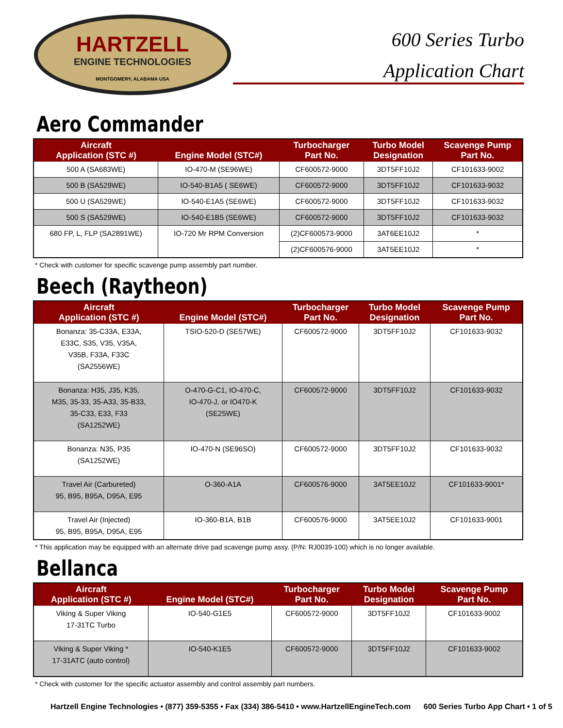HARTZELL
ENGINE TECHNOLOGIES
MONTGOMERY, ALABAMA USA
600 Series Turbo
Application Chart
Aero Commander
| Aircraft Application (STC #) | Engine Model (STC#) | Turbocharger Part No. | Turbo Model Designation | Scavenge Pump Part No. |
| --- | --- | --- | --- | --- |
| 500 A (SA683WE) | IO-470-M (SE96WE) | CF600572-9000 | 3DT5FF10J2 | CF101633-9002 |
| 500 B (SA529WE) | IO-540-B1A5 ( SE6WE) | CF600572-9000 | 3DT5FF10J2 | CF101633-9032 |
| 500 U (SA529WE) | IO-540-E1A5 (SE6WE) | CF600572-9000 | 3DT5FF10J2 | CF101633-9032 |
| 500 S (SA529WE) | IO-540-E1B5 (SE6WE) | CF600572-9000 | 3DT5FF10J2 | CF101633-9032 |
| 680 FP, L, FLP (SA2891WE) | IO-720 Mr RPM Conversion | (2)CF600573-9000 | 3AT6EE10J2 | * |
| | | (2)CF600576-9000 | 3AT5EE10J2 | * |
* Check with customer for specific scavenge pump assembly part number.
Beech (Raytheon)
| Aircraft Application (STC #) | Engine Model (STC#) | Turbocharger Part No. | Turbo Model Designation | Scavenge Pump Part No. |
| --- | --- | --- | --- | --- |
| Bonanza: 35-C33A, E33A, E33C, S35, V35, V35A, V35B, F33A, F33C (SA2556WE) | TSIO-520-D (SE57WE) | CF600572-9000 | 3DT5FF10J2 | CF101633-9032 |
| Bonanza: H35, J35, K35, M35, 35-33, 35-A33, 35-B33, 35-C33, E33, F33 (SA1252WE) | O-470-G-C1, IO-470-C, IO-470-J, or IO470-K (SE25WE) | CF600572-9000 | 3DT5FF10J2 | CF101633-9032 |
| Bonanza: N35, P35 (SA1252WE) | IO-470-N (SE96SO) | CF600572-9000 | 3DT5FF10J2 | CF101633-9032 |
| Travel Air (Carbureted) 95, B95, B95A, D95A, E95 | O-360-A1A | CF600576-9000 | 3AT5EE10J2 | CF101633-9001* |
| Travel Air (Injected) 95, B95, B95A, D95A, E95 | IO-360-B1A, B1B | CF600576-9000 | 3AT5EE10J2 | CF101633-9001 |
* This application may be equipped with an alternate drive pad scavenge pump assy. (P/N: RJ0039-100) which is no longer available.
Bellanca
| Aircraft Application (STC #) | Engine Model (STC#) | Turbocharger Part No. | Turbo Model Designation | Scavenge Pump Part No. |
| --- | --- | --- | --- | --- |
| Viking & Super Viking 17-31TC Turbo | IO-540-G1E5 | CF600572-9000 | 3DT5FF10J2 | CF101633-9002 |
| Viking & Super Viking * 17-31ATC (auto control) | IO-540-K1E5 | CF600572-9000 | 3DT5FF10J2 | CF101633-9002 |
* Check with customer for the specific actuator assembly and control assembly part numbers.
Hartzell Engine Technologies • (877) 359-5355 • Fax (334) 386-5410 • www.HartzellEngineTech.com 600 Series Turbo App Chart • 1 of 5